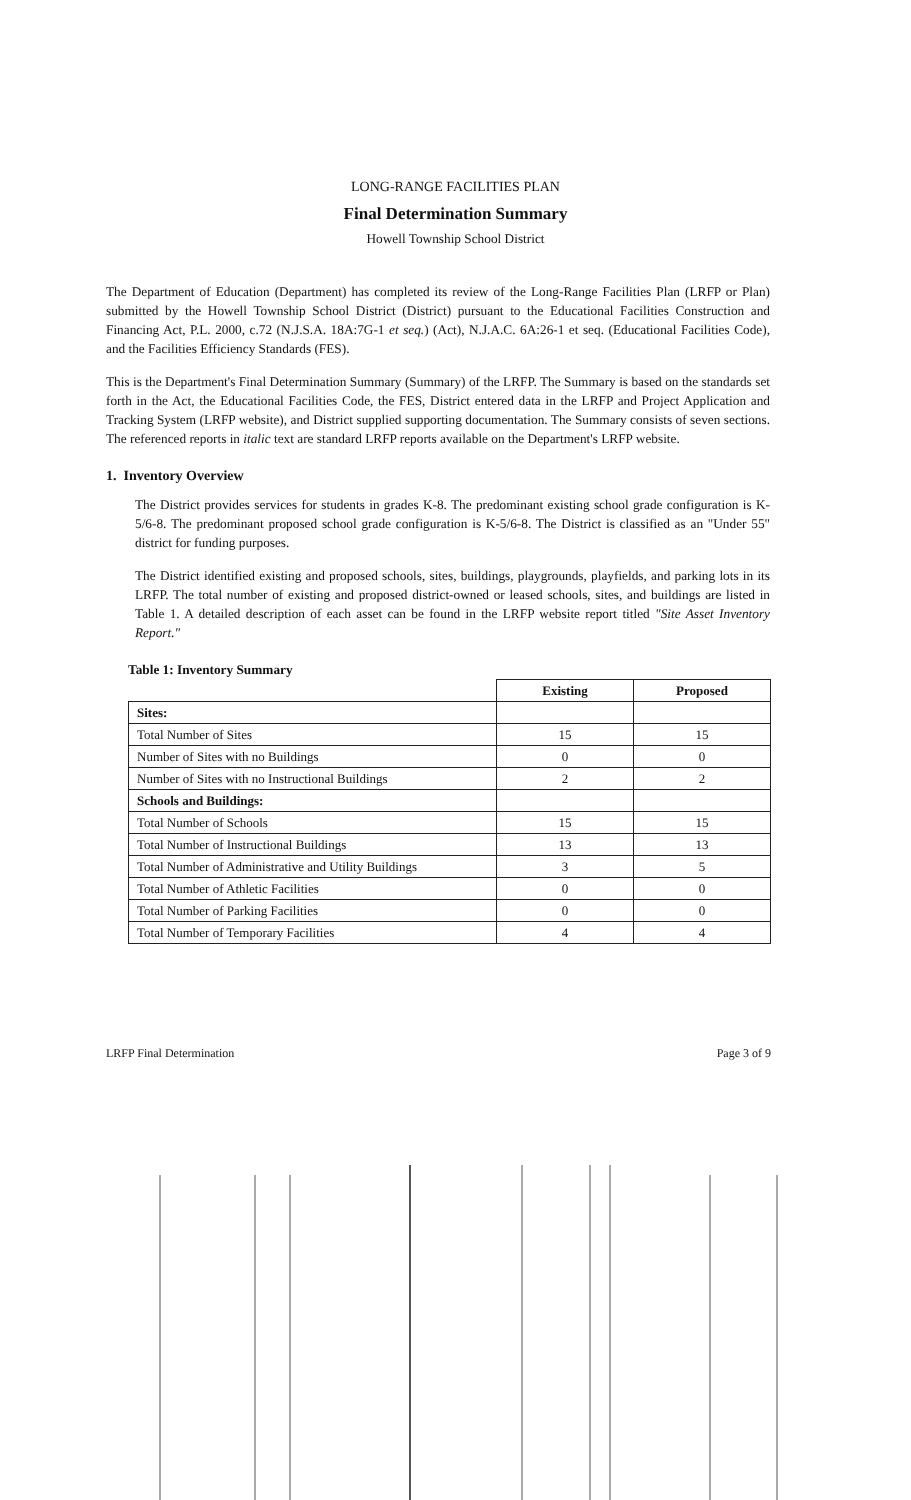LONG-RANGE FACILITIES PLAN
Final Determination Summary
Howell Township School District
The Department of Education (Department) has completed its review of the Long-Range Facilities Plan (LRFP or Plan) submitted by the Howell Township School District (District) pursuant to the Educational Facilities Construction and Financing Act, P.L. 2000, c.72 (N.J.S.A. 18A:7G-1 et seq.) (Act), N.J.A.C. 6A:26-1 et seq. (Educational Facilities Code), and the Facilities Efficiency Standards (FES).
This is the Department's Final Determination Summary (Summary) of the LRFP. The Summary is based on the standards set forth in the Act, the Educational Facilities Code, the FES, District entered data in the LRFP and Project Application and Tracking System (LRFP website), and District supplied supporting documentation. The Summary consists of seven sections. The referenced reports in italic text are standard LRFP reports available on the Department's LRFP website.
1. Inventory Overview
The District provides services for students in grades K-8. The predominant existing school grade configuration is K-5/6-8. The predominant proposed school grade configuration is K-5/6-8. The District is classified as an "Under 55" district for funding purposes.
The District identified existing and proposed schools, sites, buildings, playgrounds, playfields, and parking lots in its LRFP. The total number of existing and proposed district-owned or leased schools, sites, and buildings are listed in Table 1. A detailed description of each asset can be found in the LRFP website report titled "Site Asset Inventory Report."
Table 1: Inventory Summary
| | Existing | Proposed |
| Sites: | | |
| Total Number of Sites | 15 | 15 |
| Number of Sites with no Buildings | 0 | 0 |
| Number of Sites with no Instructional Buildings | 2 | 2 |
| Schools and Buildings: | | |
| Total Number of Schools | 15 | 15 |
| Total Number of Instructional Buildings | 13 | 13 |
| Total Number of Administrative and Utility Buildings | 3 | 5 |
| Total Number of Athletic Facilities | 0 | 0 |
| Total Number of Parking Facilities | 0 | 0 |
| Total Number of Temporary Facilities | 4 | 4 |
LRFP Final Determination Page 3 of 9